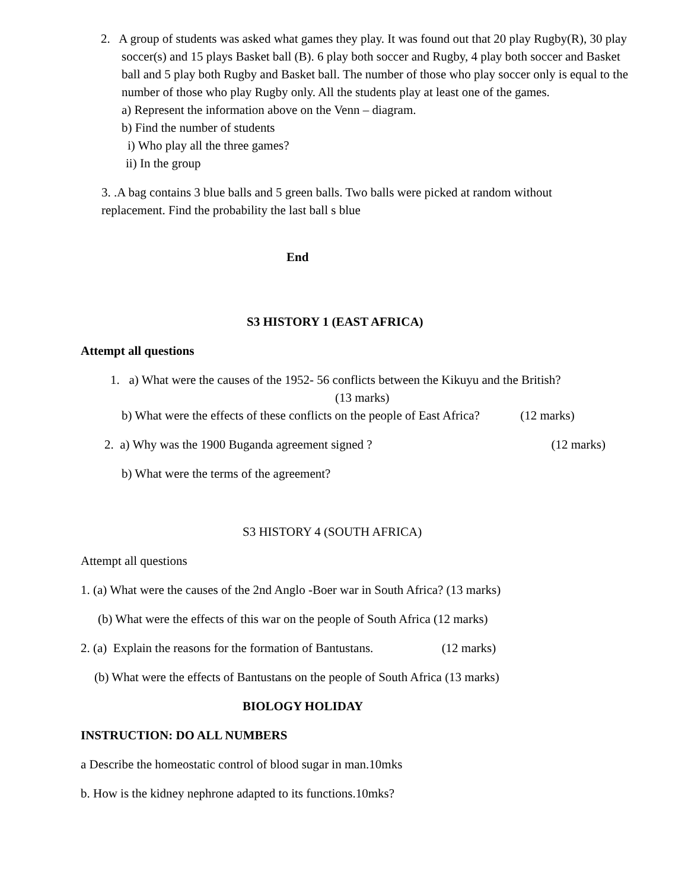2. A group of students was asked what games they play. It was found out that 20 play Rugby(R), 30 play soccer(s) and 15 plays Basket ball (B). 6 play both soccer and Rugby, 4 play both soccer and Basket ball and 5 play both Rugby and Basket ball. The number of those who play soccer only is equal to the number of those who play Rugby only. All the students play at least one of the games.
a) Represent the information above on the Venn – diagram.
b) Find the number of students
i) Who play all the three games?
ii) In the group
3. .A bag contains 3 blue balls and 5 green balls. Two balls were picked at random without replacement. Find the probability the last ball s blue
End
S3 HISTORY 1 (EAST AFRICA)
Attempt all questions
1. a) What were the causes of the 1952- 56 conflicts between the Kikuyu and the British?
(13 marks)
b) What were the effects of these conflicts on the people of East Africa? (12 marks)
2. a) Why was the 1900 Buganda agreement signed ? (12 marks)
b) What were the terms of the agreement?
S3 HISTORY 4 (SOUTH AFRICA)
Attempt all questions
1. (a) What were the causes of the 2nd Anglo -Boer war in South Africa? (13 marks)
(b) What were the effects of this war on the people of South Africa (12 marks)
2. (a) Explain the reasons for the formation of Bantustans. (12 marks)
(b) What were the effects of Bantustans on the people of South Africa (13 marks)
BIOLOGY HOLIDAY
INSTRUCTION: DO ALL NUMBERS
a Describe the homeostatic control of blood sugar in man.10mks
b. How is the kidney nephrone adapted to its functions.10mks?